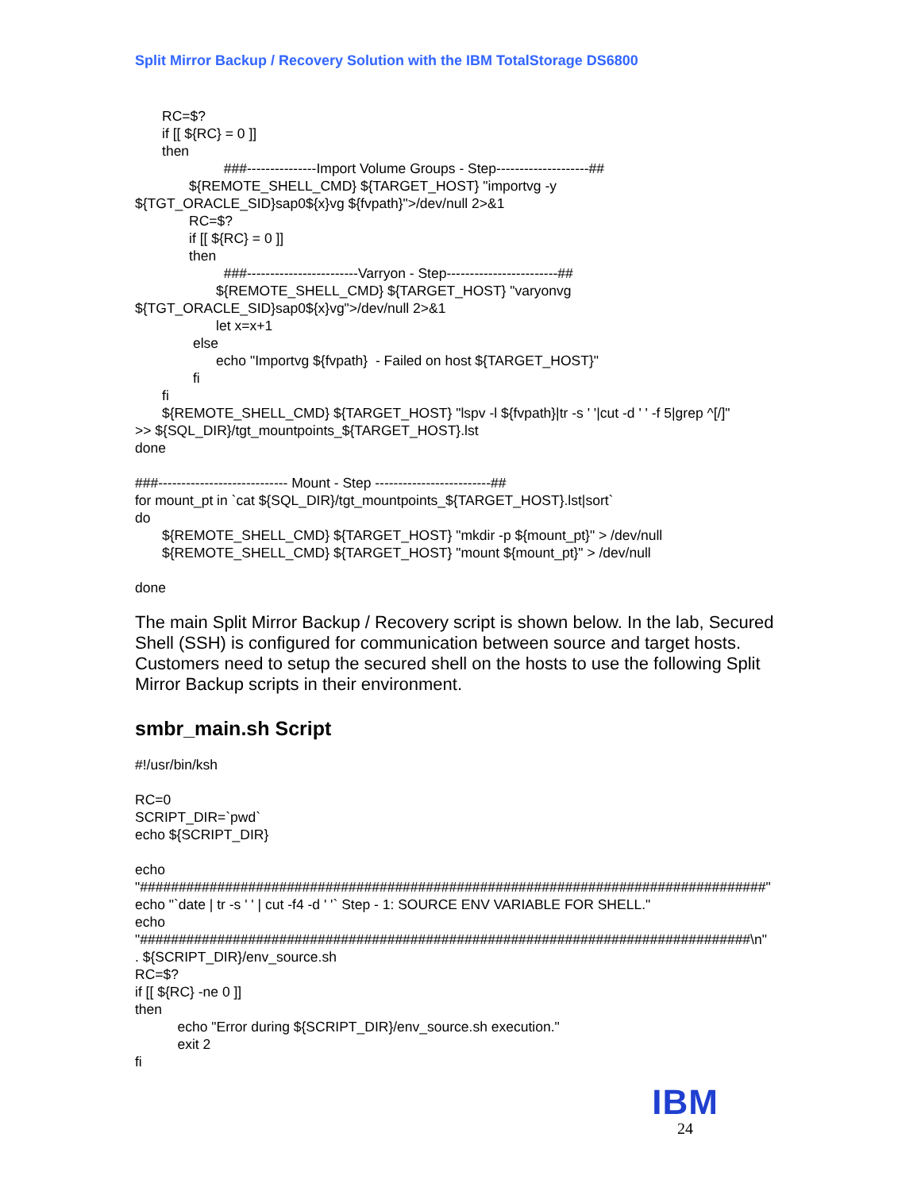Split Mirror Backup / Recovery Solution with the IBM TotalStorage DS6800
RC=$? if [[ ${RC} = 0 ]] then ###---------------Import Volume Groups - Step--------------------## ${REMOTE_SHELL_CMD} ${TARGET_HOST} "importvg -y ${TGT_ORACLE_SID}sap0${x}vg ${fvpath}">/dev/null 2>&1 RC=$? if [[ ${RC} = 0 ]] then ###------------------------Varryon - Step------------------------## ${REMOTE_SHELL_CMD} ${TARGET_HOST} "varyonvg ${TGT_ORACLE_SID}sap0${x}vg">/dev/null 2>&1 let x=x+1 else echo "Importvg ${fvpath} - Failed on host ${TARGET_HOST}" fi fi ${REMOTE_SHELL_CMD} ${TARGET_HOST} "lspv -l ${fvpath}|tr -s ' '|cut -d ' ' -f 5|grep ^[/]" >> ${SQL_DIR}/tgt_mountpoints_${TARGET_HOST}.lst done ###---------------------------- Mount - Step -------------------------## for mount_pt in `cat ${SQL_DIR}/tgt_mountpoints_${TARGET_HOST}.lst|sort` do ${REMOTE_SHELL_CMD} ${TARGET_HOST} "mkdir -p ${mount_pt}" > /dev/null ${REMOTE_SHELL_CMD} ${TARGET_HOST} "mount ${mount_pt}" > /dev/null done
The main Split Mirror Backup / Recovery script is shown below. In the lab, Secured Shell (SSH) is configured for communication between source and target hosts. Customers need to setup the secured shell on the hosts to use the following Split Mirror Backup scripts in their environment.
smbr_main.sh Script
#!/usr/bin/ksh RC=0 SCRIPT_DIR=`pwd` echo ${SCRIPT_DIR} echo "#################################################################################" echo "`date | tr -s ' ' | cut -f4 -d ' '` Step - 1: SOURCE ENV VARIABLE FOR SHELL." echo "###############################################################################\n" . ${SCRIPT_DIR}/env_source.sh RC=$? if [[ ${RC} -ne 0 ]] then echo "Error during ${SCRIPT_DIR}/env_source.sh execution." exit 2 fi
IBM
24